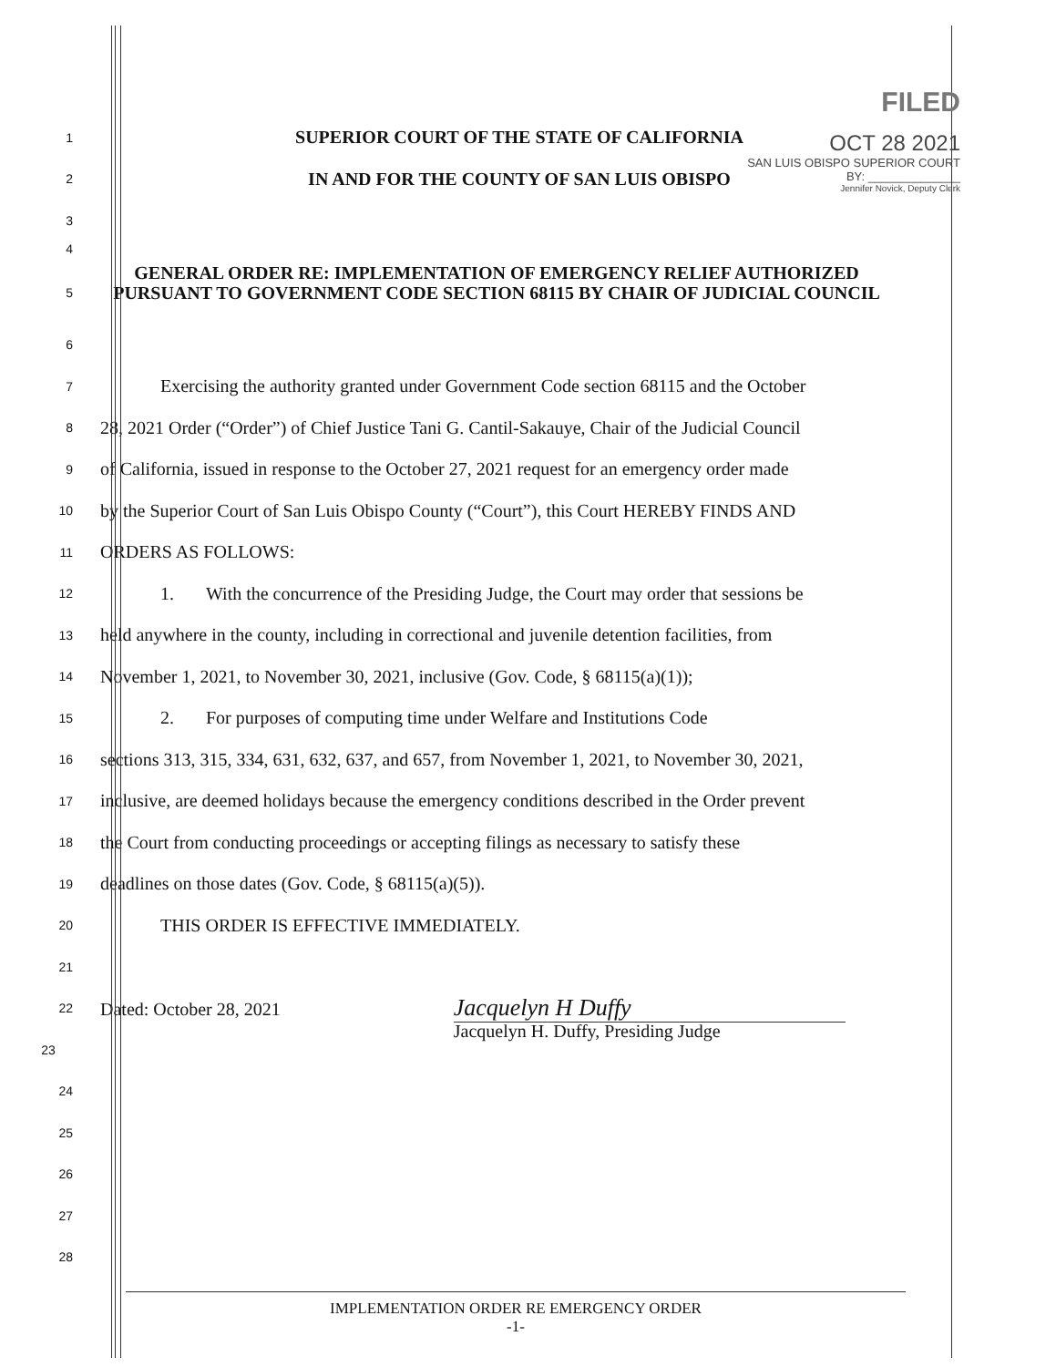FILED
OCT 28 2021
SAN LUIS OBISPO SUPERIOR COURT
BY: ______________
Jennifer Novick, Deputy Clerk
1
SUPERIOR COURT OF THE STATE OF CALIFORNIA
2
IN AND FOR THE COUNTY OF SAN LUIS OBISPO
3
4
5
GENERAL ORDER RE: IMPLEMENTATION OF EMERGENCY RELIEF AUTHORIZED PURSUANT TO GOVERNMENT CODE SECTION 68115 BY CHAIR OF JUDICIAL COUNCIL
6
7
Exercising the authority granted under Government Code section 68115 and the October
8
28, 2021 Order (“Order”) of Chief Justice Tani G. Cantil-Sakauye, Chair of the Judicial Council
9
of California, issued in response to the October 27, 2021 request for an emergency order made
10
by the Superior Court of San Luis Obispo County (“Court”), this Court HEREBY FINDS AND
11
ORDERS AS FOLLOWS:
12
1. With the concurrence of the Presiding Judge, the Court may order that sessions be
13
held anywhere in the county, including in correctional and juvenile detention facilities, from
14
November 1, 2021, to November 30, 2021, inclusive (Gov. Code, § 68115(a)(1));
15
2. For purposes of computing time under Welfare and Institutions Code
16
sections 313, 315, 334, 631, 632, 637, and 657, from November 1, 2021, to November 30, 2021,
17
inclusive, are deemed holidays because the emergency conditions described in the Order prevent
18
the Court from conducting proceedings or accepting filings as necessary to satisfy these
19
deadlines on those dates (Gov. Code, § 68115(a)(5)).
20
THIS ORDER IS EFFECTIVE IMMEDIATELY.
21
22
Dated: October 28, 2021 Jacquelyn H Duffy
23
Jacquelyn H. Duffy, Presiding Judge
24
25
26
27
28
IMPLEMENTATION ORDER RE EMERGENCY ORDER
-1-